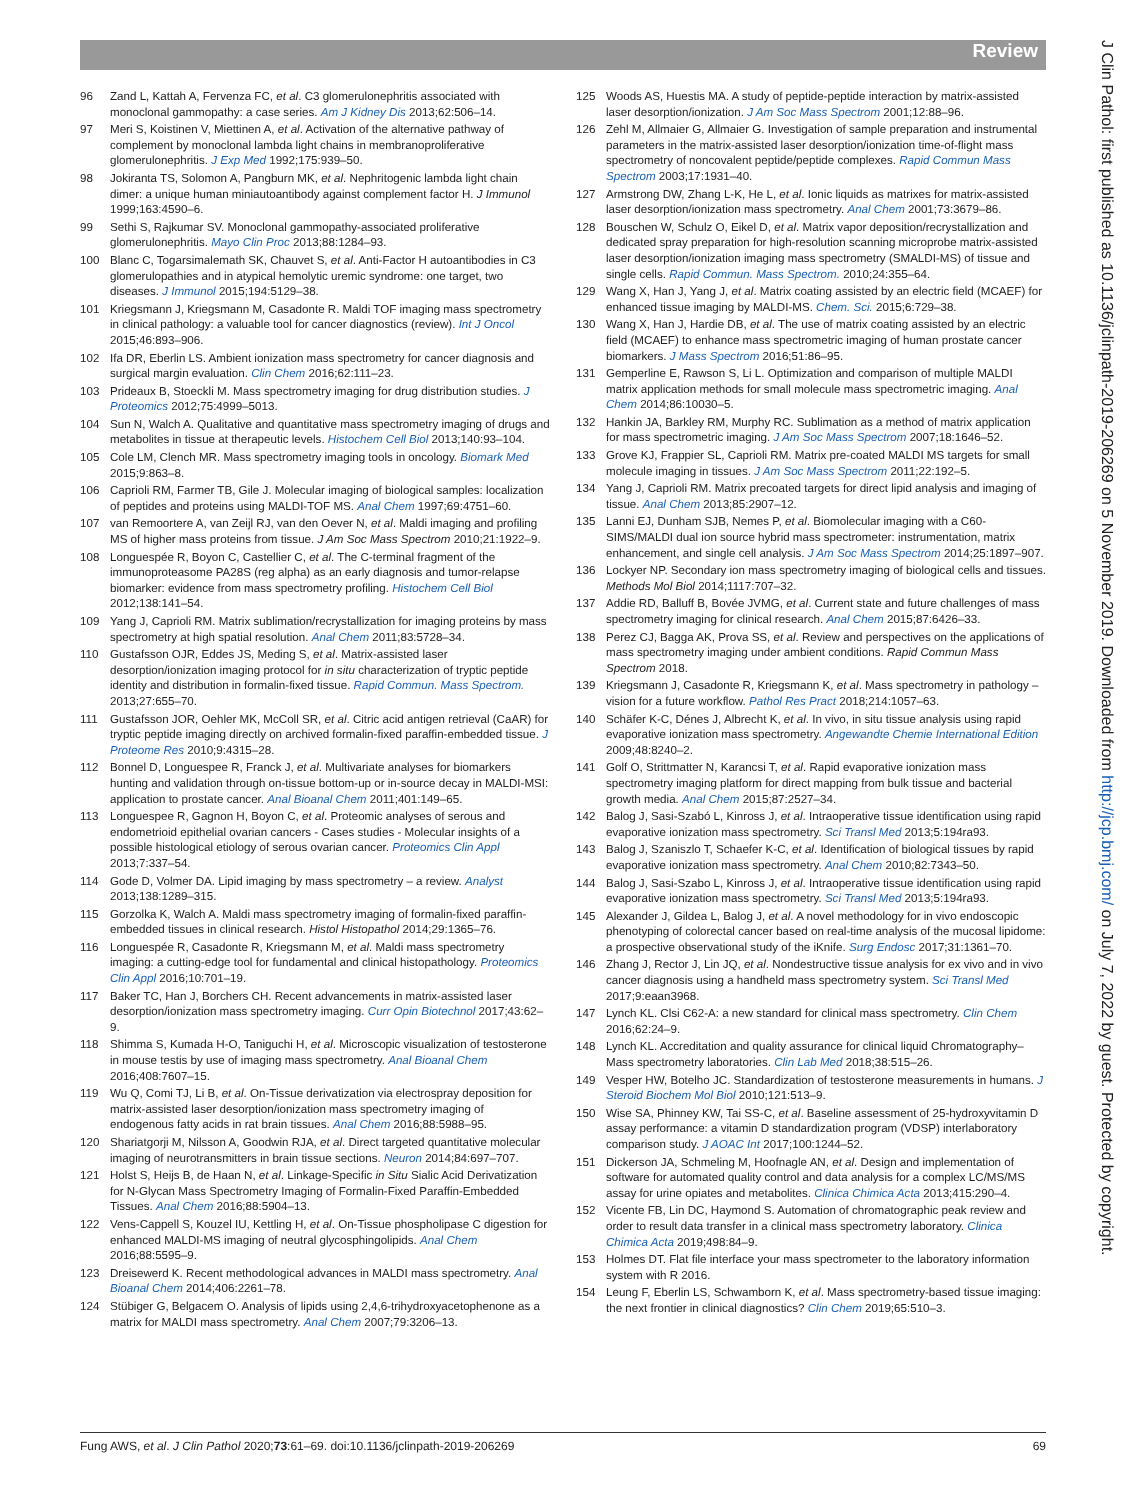Review
J Clin Pathol: first published as 10.1136/jclinpath-2019-206269 on 5 November 2019. Downloaded from http://jcp.bmj.com/ on July 7, 2022 by guest. Protected by copyright.
96 Zand L, Kattah A, Fervenza FC, et al. C3 glomerulonephritis associated with monoclonal gammopathy: a case series. Am J Kidney Dis 2013;62:506–14.
97 Meri S, Koistinen V, Miettinen A, et al. Activation of the alternative pathway of complement by monoclonal lambda light chains in membranoproliferative glomerulonephritis. J Exp Med 1992;175:939–50.
98 Jokiranta TS, Solomon A, Pangburn MK, et al. Nephritogenic lambda light chain dimer: a unique human miniautoantibody against complement factor H. J Immunol 1999;163:4590–6.
99 Sethi S, Rajkumar SV. Monoclonal gammopathy-associated proliferative glomerulonephritis. Mayo Clin Proc 2013;88:1284–93.
100 Blanc C, Togarsimalemath SK, Chauvet S, et al. Anti-Factor H autoantibodies in C3 glomerulopathies and in atypical hemolytic uremic syndrome: one target, two diseases. J Immunol 2015;194:5129–38.
101 Kriegsmann J, Kriegsmann M, Casadonte R. Maldi TOF imaging mass spectrometry in clinical pathology: a valuable tool for cancer diagnostics (review). Int J Oncol 2015;46:893–906.
102 Ifa DR, Eberlin LS. Ambient ionization mass spectrometry for cancer diagnosis and surgical margin evaluation. Clin Chem 2016;62:111–23.
103 Prideaux B, Stoeckli M. Mass spectrometry imaging for drug distribution studies. J Proteomics 2012;75:4999–5013.
104 Sun N, Walch A. Qualitative and quantitative mass spectrometry imaging of drugs and metabolites in tissue at therapeutic levels. Histochem Cell Biol 2013;140:93–104.
105 Cole LM, Clench MR. Mass spectrometry imaging tools in oncology. Biomark Med 2015;9:863–8.
106 Caprioli RM, Farmer TB, Gile J. Molecular imaging of biological samples: localization of peptides and proteins using MALDI-TOF MS. Anal Chem 1997;69:4751–60.
107 van Remoortere A, van Zeijl RJ, van den Oever N, et al. Maldi imaging and profiling MS of higher mass proteins from tissue. J Am Soc Mass Spectrom 2010;21:1922–9.
108 Longuespée R, Boyon C, Castellier C, et al. The C-terminal fragment of the immunoproteasome PA28S (reg alpha) as an early diagnosis and tumor-relapse biomarker: evidence from mass spectrometry profiling. Histochem Cell Biol 2012;138:141–54.
109 Yang J, Caprioli RM. Matrix sublimation/recrystallization for imaging proteins by mass spectrometry at high spatial resolution. Anal Chem 2011;83:5728–34.
110 Gustafsson OJR, Eddes JS, Meding S, et al. Matrix-assisted laser desorption/ionization imaging protocol for in situ characterization of tryptic peptide identity and distribution in formalin-fixed tissue. Rapid Commun. Mass Spectrom. 2013;27:655–70.
111 Gustafsson JOR, Oehler MK, McColl SR, et al. Citric acid antigen retrieval (CaAR) for tryptic peptide imaging directly on archived formalin-fixed paraffin-embedded tissue. J Proteome Res 2010;9:4315–28.
112 Bonnel D, Longuespee R, Franck J, et al. Multivariate analyses for biomarkers hunting and validation through on-tissue bottom-up or in-source decay in MALDI-MSI: application to prostate cancer. Anal Bioanal Chem 2011;401:149–65.
113 Longuespee R, Gagnon H, Boyon C, et al. Proteomic analyses of serous and endometrioid epithelial ovarian cancers - Cases studies - Molecular insights of a possible histological etiology of serous ovarian cancer. Proteomics Clin Appl 2013;7:337–54.
114 Gode D, Volmer DA. Lipid imaging by mass spectrometry – a review. Analyst 2013;138:1289–315.
115 Gorzolka K, Walch A. Maldi mass spectrometry imaging of formalin-fixed paraffin-embedded tissues in clinical research. Histol Histopathol 2014;29:1365–76.
116 Longuespée R, Casadonte R, Kriegsmann M, et al. Maldi mass spectrometry imaging: a cutting-edge tool for fundamental and clinical histopathology. Proteomics Clin Appl 2016;10:701–19.
117 Baker TC, Han J, Borchers CH. Recent advancements in matrix-assisted laser desorption/ionization mass spectrometry imaging. Curr Opin Biotechnol 2017;43:62–9.
118 Shimma S, Kumada H-O, Taniguchi H, et al. Microscopic visualization of testosterone in mouse testis by use of imaging mass spectrometry. Anal Bioanal Chem 2016;408:7607–15.
119 Wu Q, Comi TJ, Li B, et al. On-Tissue derivatization via electrospray deposition for matrix-assisted laser desorption/ionization mass spectrometry imaging of endogenous fatty acids in rat brain tissues. Anal Chem 2016;88:5988–95.
120 Shariatgorji M, Nilsson A, Goodwin RJA, et al. Direct targeted quantitative molecular imaging of neurotransmitters in brain tissue sections. Neuron 2014;84:697–707.
121 Holst S, Heijs B, de Haan N, et al. Linkage-Specific in Situ Sialic Acid Derivatization for N-Glycan Mass Spectrometry Imaging of Formalin-Fixed Paraffin-Embedded Tissues. Anal Chem 2016;88:5904–13.
122 Vens-Cappell S, Kouzel IU, Kettling H, et al. On-Tissue phospholipase C digestion for enhanced MALDI-MS imaging of neutral glycosphingolipids. Anal Chem 2016;88:5595–9.
123 Dreisewerd K. Recent methodological advances in MALDI mass spectrometry. Anal Bioanal Chem 2014;406:2261–78.
124 Stübiger G, Belgacem O. Analysis of lipids using 2,4,6-trihydroxyacetophenone as a matrix for MALDI mass spectrometry. Anal Chem 2007;79:3206–13.
125 Woods AS, Huestis MA. A study of peptide-peptide interaction by matrix-assisted laser desorption/ionization. J Am Soc Mass Spectrom 2001;12:88–96.
126 Zehl M, Allmaier G, Allmaier G. Investigation of sample preparation and instrumental parameters in the matrix-assisted laser desorption/ionization time-of-flight mass spectrometry of noncovalent peptide/peptide complexes. Rapid Commun Mass Spectrom 2003;17:1931–40.
127 Armstrong DW, Zhang L-K, He L, et al. Ionic liquids as matrixes for matrix-assisted laser desorption/ionization mass spectrometry. Anal Chem 2001;73:3679–86.
128 Bouschen W, Schulz O, Eikel D, et al. Matrix vapor deposition/recrystallization and dedicated spray preparation for high-resolution scanning microprobe matrix-assisted laser desorption/ionization imaging mass spectrometry (SMALDI-MS) of tissue and single cells. Rapid Commun. Mass Spectrom. 2010;24:355–64.
129 Wang X, Han J, Yang J, et al. Matrix coating assisted by an electric field (MCAEF) for enhanced tissue imaging by MALDI-MS. Chem. Sci. 2015;6:729–38.
130 Wang X, Han J, Hardie DB, et al. The use of matrix coating assisted by an electric field (MCAEF) to enhance mass spectrometric imaging of human prostate cancer biomarkers. J Mass Spectrom 2016;51:86–95.
131 Gemperline E, Rawson S, Li L. Optimization and comparison of multiple MALDI matrix application methods for small molecule mass spectrometric imaging. Anal Chem 2014;86:10030–5.
132 Hankin JA, Barkley RM, Murphy RC. Sublimation as a method of matrix application for mass spectrometric imaging. J Am Soc Mass Spectrom 2007;18:1646–52.
133 Grove KJ, Frappier SL, Caprioli RM. Matrix pre-coated MALDI MS targets for small molecule imaging in tissues. J Am Soc Mass Spectrom 2011;22:192–5.
134 Yang J, Caprioli RM. Matrix precoated targets for direct lipid analysis and imaging of tissue. Anal Chem 2013;85:2907–12.
135 Lanni EJ, Dunham SJB, Nemes P, et al. Biomolecular imaging with a C60-SIMS/MALDI dual ion source hybrid mass spectrometer: instrumentation, matrix enhancement, and single cell analysis. J Am Soc Mass Spectrom 2014;25:1897–907.
136 Lockyer NP. Secondary ion mass spectrometry imaging of biological cells and tissues. Methods Mol Biol 2014;1117:707–32.
137 Addie RD, Balluff B, Bovée JVMG, et al. Current state and future challenges of mass spectrometry imaging for clinical research. Anal Chem 2015;87:6426–33.
138 Perez CJ, Bagga AK, Prova SS, et al. Review and perspectives on the applications of mass spectrometry imaging under ambient conditions. Rapid Commun Mass Spectrom 2018.
139 Kriegsmann J, Casadonte R, Kriegsmann K, et al. Mass spectrometry in pathology – vision for a future workflow. Pathol Res Pract 2018;214:1057–63.
140 Schäfer K-C, Dénes J, Albrecht K, et al. In vivo, in situ tissue analysis using rapid evaporative ionization mass spectrometry. Angewandte Chemie International Edition 2009;48:8240–2.
141 Golf O, Strittmatter N, Karancsi T, et al. Rapid evaporative ionization mass spectrometry imaging platform for direct mapping from bulk tissue and bacterial growth media. Anal Chem 2015;87:2527–34.
142 Balog J, Sasi-Szabó L, Kinross J, et al. Intraoperative tissue identification using rapid evaporative ionization mass spectrometry. Sci Transl Med 2013;5:194ra93.
143 Balog J, Szaniszlo T, Schaefer K-C, et al. Identification of biological tissues by rapid evaporative ionization mass spectrometry. Anal Chem 2010;82:7343–50.
144 Balog J, Sasi-Szabo L, Kinross J, et al. Intraoperative tissue identification using rapid evaporative ionization mass spectrometry. Sci Transl Med 2013;5:194ra93.
145 Alexander J, Gildea L, Balog J, et al. A novel methodology for in vivo endoscopic phenotyping of colorectal cancer based on real-time analysis of the mucosal lipidome: a prospective observational study of the iKnife. Surg Endosc 2017;31:1361–70.
146 Zhang J, Rector J, Lin JQ, et al. Nondestructive tissue analysis for ex vivo and in vivo cancer diagnosis using a handheld mass spectrometry system. Sci Transl Med 2017;9:eaan3968.
147 Lynch KL. Clsi C62-A: a new standard for clinical mass spectrometry. Clin Chem 2016;62:24–9.
148 Lynch KL. Accreditation and quality assurance for clinical liquid Chromatography–Mass spectrometry laboratories. Clin Lab Med 2018;38:515–26.
149 Vesper HW, Botelho JC. Standardization of testosterone measurements in humans. J Steroid Biochem Mol Biol 2010;121:513–9.
150 Wise SA, Phinney KW, Tai SS-C, et al. Baseline assessment of 25-hydroxyvitamin D assay performance: a vitamin D standardization program (VDSP) interlaboratory comparison study. J AOAC Int 2017;100:1244–52.
151 Dickerson JA, Schmeling M, Hoofnagle AN, et al. Design and implementation of software for automated quality control and data analysis for a complex LC/MS/MS assay for urine opiates and metabolites. Clinica Chimica Acta 2013;415:290–4.
152 Vicente FB, Lin DC, Haymond S. Automation of chromatographic peak review and order to result data transfer in a clinical mass spectrometry laboratory. Clinica Chimica Acta 2019;498:84–9.
153 Holmes DT. Flat file interface your mass spectrometer to the laboratory information system with R 2016.
154 Leung F, Eberlin LS, Schwamborn K, et al. Mass spectrometry-based tissue imaging: the next frontier in clinical diagnostics? Clin Chem 2019;65:510–3.
Fung AWS, et al. J Clin Pathol 2020;73:61–69. doi:10.1136/jclinpath-2019-206269 69